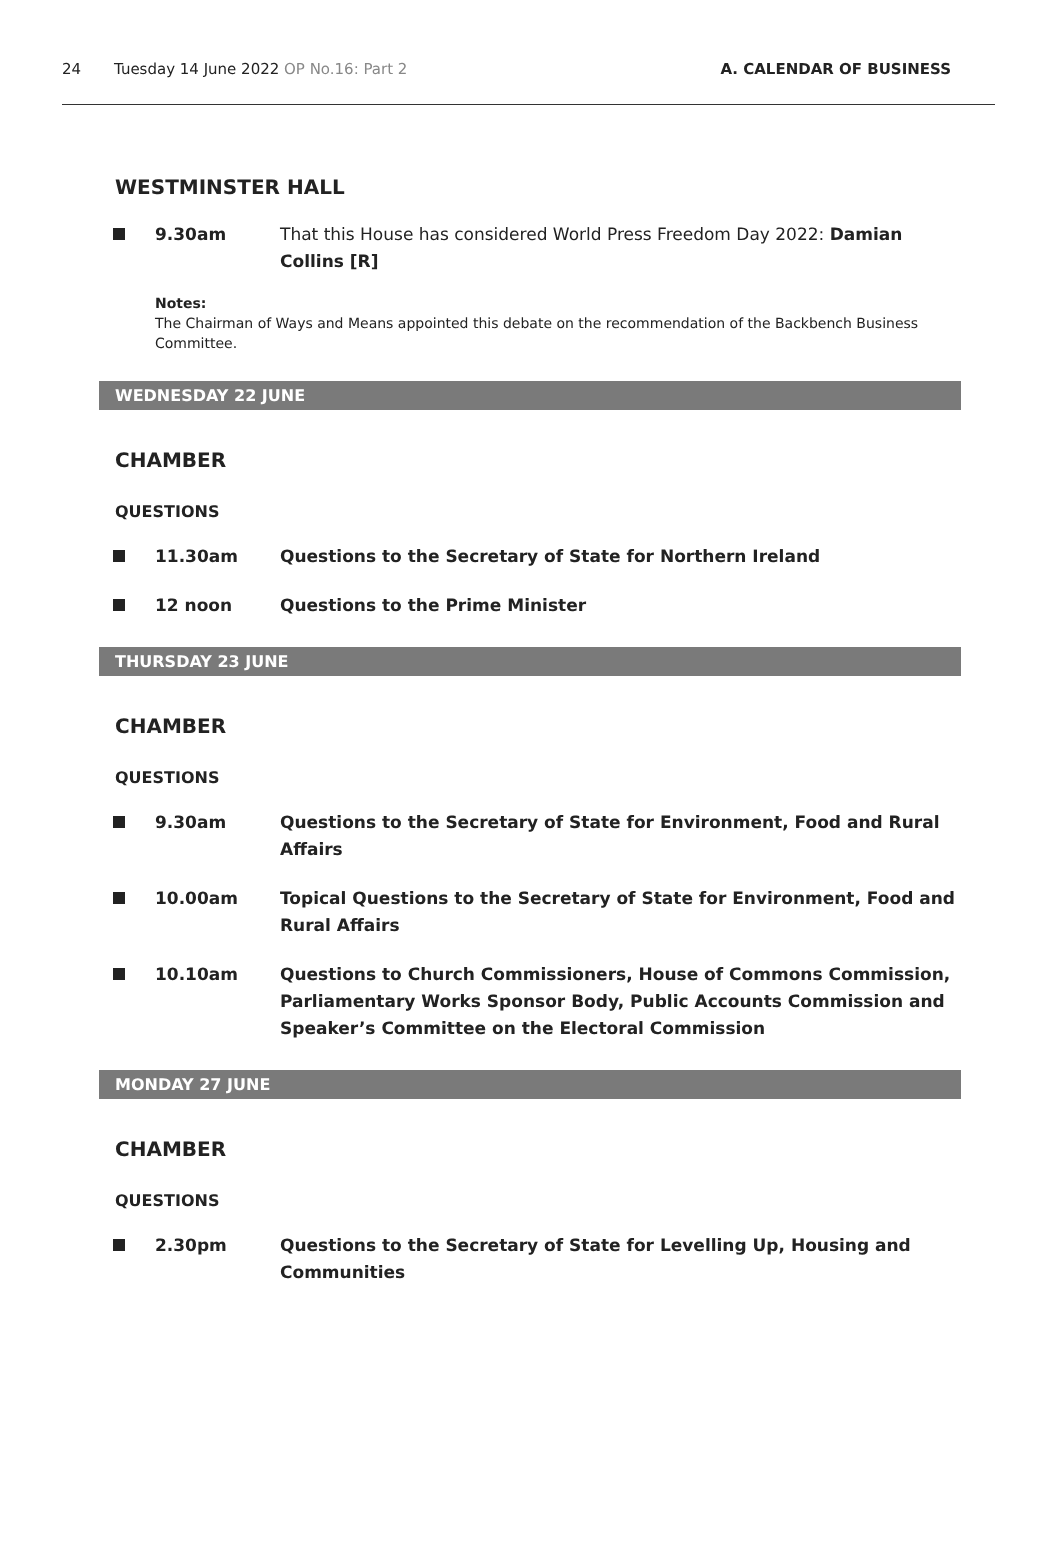24 Tuesday 14 June 2022 OP No.16: Part 2 A. CALENDAR OF BUSINESS
WESTMINSTER HALL
9.30am That this House has considered World Press Freedom Day 2022: Damian Collins [R]
Notes:
The Chairman of Ways and Means appointed this debate on the recommendation of the Backbench Business Committee.
WEDNESDAY 22 JUNE
CHAMBER
QUESTIONS
11.30am Questions to the Secretary of State for Northern Ireland
12 noon Questions to the Prime Minister
THURSDAY 23 JUNE
CHAMBER
QUESTIONS
9.30am Questions to the Secretary of State for Environment, Food and Rural Affairs
10.00am Topical Questions to the Secretary of State for Environment, Food and Rural Affairs
10.10am Questions to Church Commissioners, House of Commons Commission, Parliamentary Works Sponsor Body, Public Accounts Commission and Speaker’s Committee on the Electoral Commission
MONDAY 27 JUNE
CHAMBER
QUESTIONS
2.30pm Questions to the Secretary of State for Levelling Up, Housing and Communities